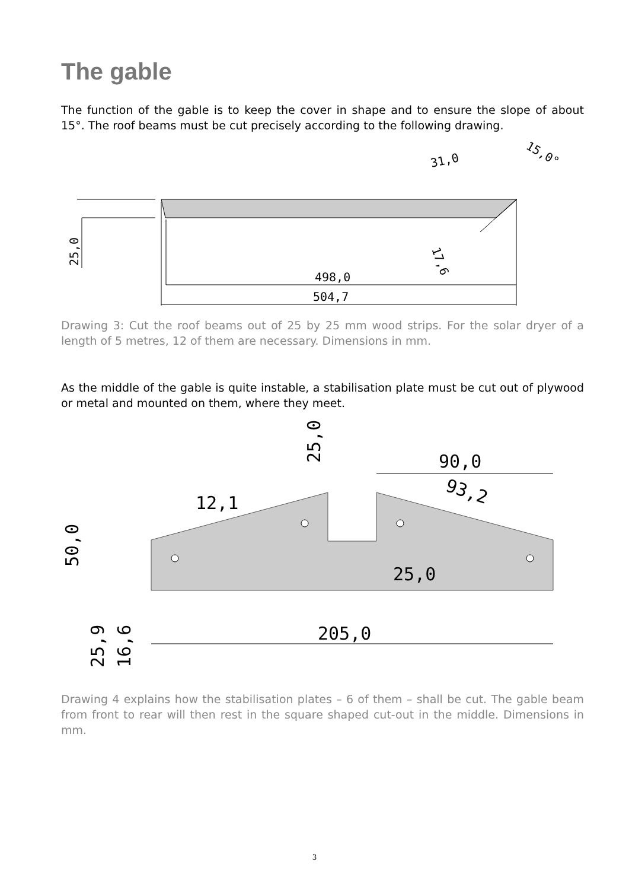The gable
The function of the gable is to keep the cover in shape and to ensure the slope of about 15°. The roof beams must be cut precisely according to the following drawing.
498,0
504,7
25,0
31,0
15,0°
17,6
Drawing 3: Cut the roof beams out of 25 by 25 mm wood strips. For the solar dryer of a length of 5 metres, 12 of them are necessary. Dimensions in mm.
As the middle of the gable is quite instable, a stabilisation plate must be cut out of plywood or metal and mounted on them, where they meet.
25,0
90,0
93,2
12,1
50,0
25,0
205,0
25,9
16,6
Drawing 4 explains how the stabilisation plates – 6 of them – shall be cut. The gable beam from front to rear will then rest in the square shaped cut-out in the middle. Dimensions in mm.
3